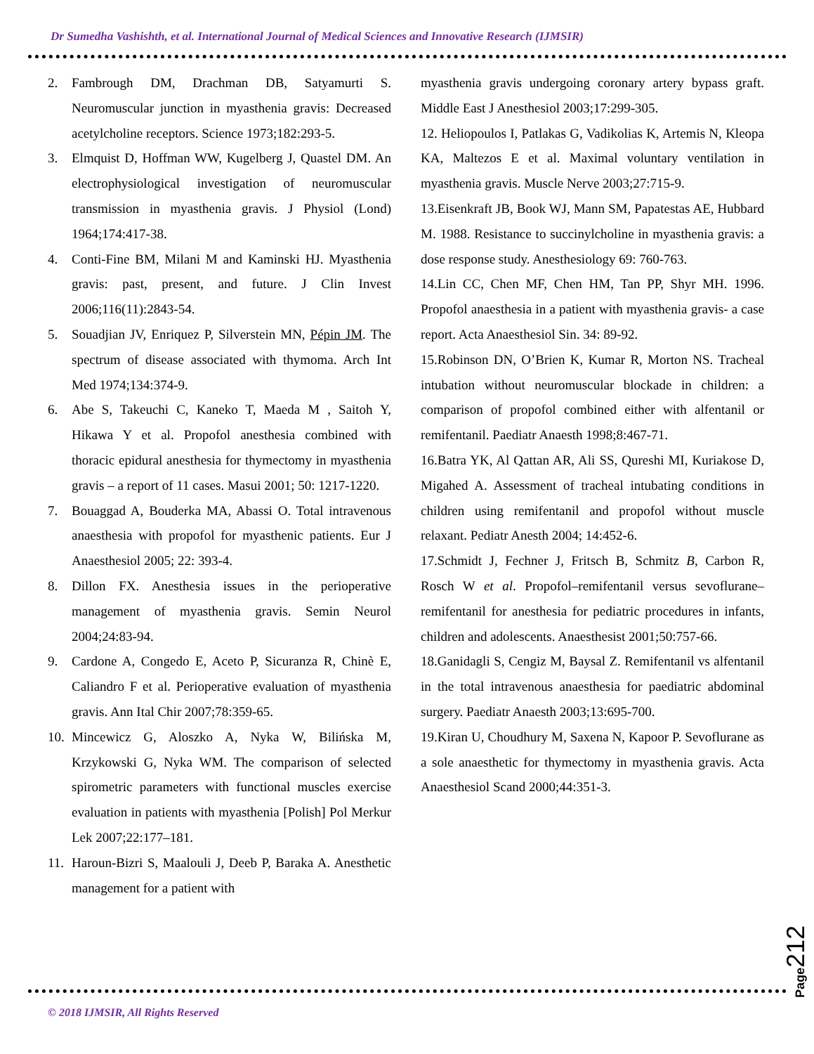Dr Sumedha Vashishth, et al. International Journal of Medical Sciences and Innovative Research (IJMSIR)
2. Fambrough DM, Drachman DB, Satyamurti S. Neuromuscular junction in myasthenia gravis: Decreased acetylcholine receptors. Science 1973;182:293-5.
3. Elmquist D, Hoffman WW, Kugelberg J, Quastel DM. An electrophysiological investigation of neuromuscular transmission in myasthenia gravis. J Physiol (Lond) 1964;174:417-38.
4. Conti-Fine BM, Milani M and Kaminski HJ. Myasthenia gravis: past, present, and future. J Clin Invest 2006;116(11):2843-54.
5. Souadjian JV, Enriquez P, Silverstein MN, Pépin JM. The spectrum of disease associated with thymoma. Arch Int Med 1974;134:374-9.
6. Abe S, Takeuchi C, Kaneko T, Maeda M , Saitoh Y, Hikawa Y et al. Propofol anesthesia combined with thoracic epidural anesthesia for thymectomy in myasthenia gravis – a report of 11 cases. Masui 2001; 50: 1217-1220.
7. Bouaggad A, Bouderka MA, Abassi O. Total intravenous anaesthesia with propofol for myasthenic patients. Eur J Anaesthesiol 2005; 22: 393-4.
8. Dillon FX. Anesthesia issues in the perioperative management of myasthenia gravis. Semin Neurol 2004;24:83-94.
9. Cardone A, Congedo E, Aceto P, Sicuranza R, Chinè E, Caliandro F et al. Perioperative evaluation of myasthenia gravis. Ann Ital Chir 2007;78:359-65.
10. Mincewicz G, Aloszko A, Nyka W, Bilińska M, Krzykowski G, Nyka WM. The comparison of selected spirometric parameters with functional muscles exercise evaluation in patients with myasthenia [Polish] Pol Merkur Lek 2007;22:177–181.
11. Haroun-Bizri S, Maalouli J, Deeb P, Baraka A. Anesthetic management for a patient with
myasthenia gravis undergoing coronary artery bypass graft. Middle East J Anesthesiol 2003;17:299-305.
12. Heliopoulos I, Patlakas G, Vadikolias K, Artemis N, Kleopa KA, Maltezos E et al. Maximal voluntary ventilation in myasthenia gravis. Muscle Nerve 2003;27:715-9.
13.Eisenkraft JB, Book WJ, Mann SM, Papatestas AE, Hubbard M. 1988. Resistance to succinylcholine in myasthenia gravis: a dose response study. Anesthesiology 69: 760-763.
14.Lin CC, Chen MF, Chen HM, Tan PP, Shyr MH. 1996. Propofol anaesthesia in a patient with myasthenia gravis- a case report. Acta Anaesthesiol Sin. 34: 89-92.
15.Robinson DN, O’Brien K, Kumar R, Morton NS. Tracheal intubation without neuromuscular blockade in children: a comparison of propofol combined either with alfentanil or remifentanil. Paediatr Anaesth 1998;8:467-71.
16.Batra YK, Al Qattan AR, Ali SS, Qureshi MI, Kuriakose D, Migahed A. Assessment of tracheal intubating conditions in children using remifentanil and propofol without muscle relaxant. Pediatr Anesth 2004; 14:452-6.
17.Schmidt J, Fechner J, Fritsch B, Schmitz B, Carbon R, Rosch W et al. Propofol–remifentanil versus sevoflurane–remifentanil for anesthesia for pediatric procedures in infants, children and adolescents. Anaesthesist 2001;50:757-66.
18.Ganidagli S, Cengiz M, Baysal Z. Remifentanil vs alfentanil in the total intravenous anaesthesia for paediatric abdominal surgery. Paediatr Anaesth 2003;13:695-700.
19.Kiran U, Choudhury M, Saxena N, Kapoor P. Sevoflurane as a sole anaesthetic for thymectomy in myasthenia gravis. Acta Anaesthesiol Scand 2000;44:351-3.
Page212
© 2018 IJMSIR, All Rights Reserved